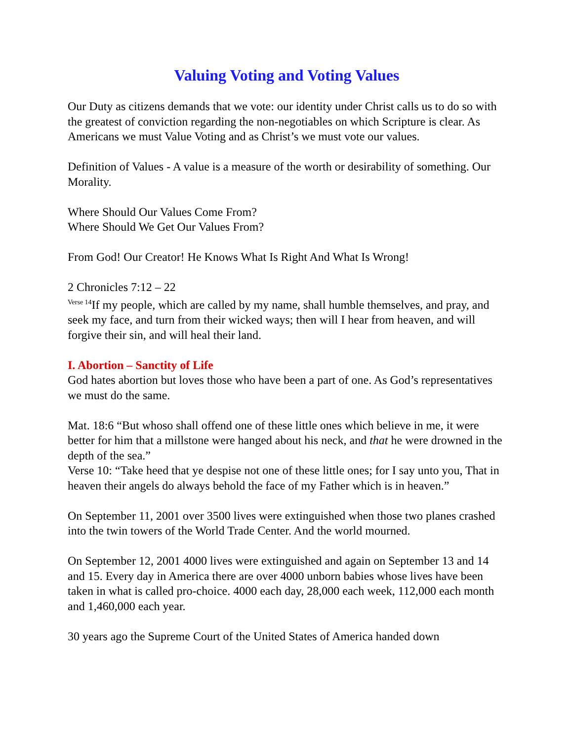Valuing Voting and Voting Values
Our Duty as citizens demands that we vote: our identity under Christ calls us to do so with the greatest of conviction regarding the non-negotiables on which Scripture is clear. As Americans we must Value Voting and as Christ’s we must vote our values.
Definition of Values - A value is a measure of the worth or desirability of something. Our Morality.
Where Should Our Values Come From?
Where Should We Get Our Values From?
From God! Our Creator! He Knows What Is Right And What Is Wrong!
2 Chronicles 7:12 – 22
<sup>Verse 14</sup>If my people, which are called by my name, shall humble themselves, and pray, and seek my face, and turn from their wicked ways; then will I hear from heaven, and will forgive their sin, and will heal their land.
I. Abortion – Sanctity of Life
God hates abortion but loves those who have been a part of one. As God’s representatives we must do the same.
Mat. 18:6 “But whoso shall offend one of these little ones which believe in me, it were better for him that a millstone were hanged about his neck, and that he were drowned in the depth of the sea.”
Verse 10: “Take heed that ye despise not one of these little ones; for I say unto you, That in heaven their angels do always behold the face of my Father which is in heaven.”
On September 11, 2001 over 3500 lives were extinguished when those two planes crashed into the twin towers of the World Trade Center. And the world mourned.
On September 12, 2001 4000 lives were extinguished and again on September 13 and 14 and 15. Every day in America there are over 4000 unborn babies whose lives have been taken in what is called pro-choice. 4000 each day, 28,000 each week, 112,000 each month and 1,460,000 each year.
30 years ago the Supreme Court of the United States of America handed down